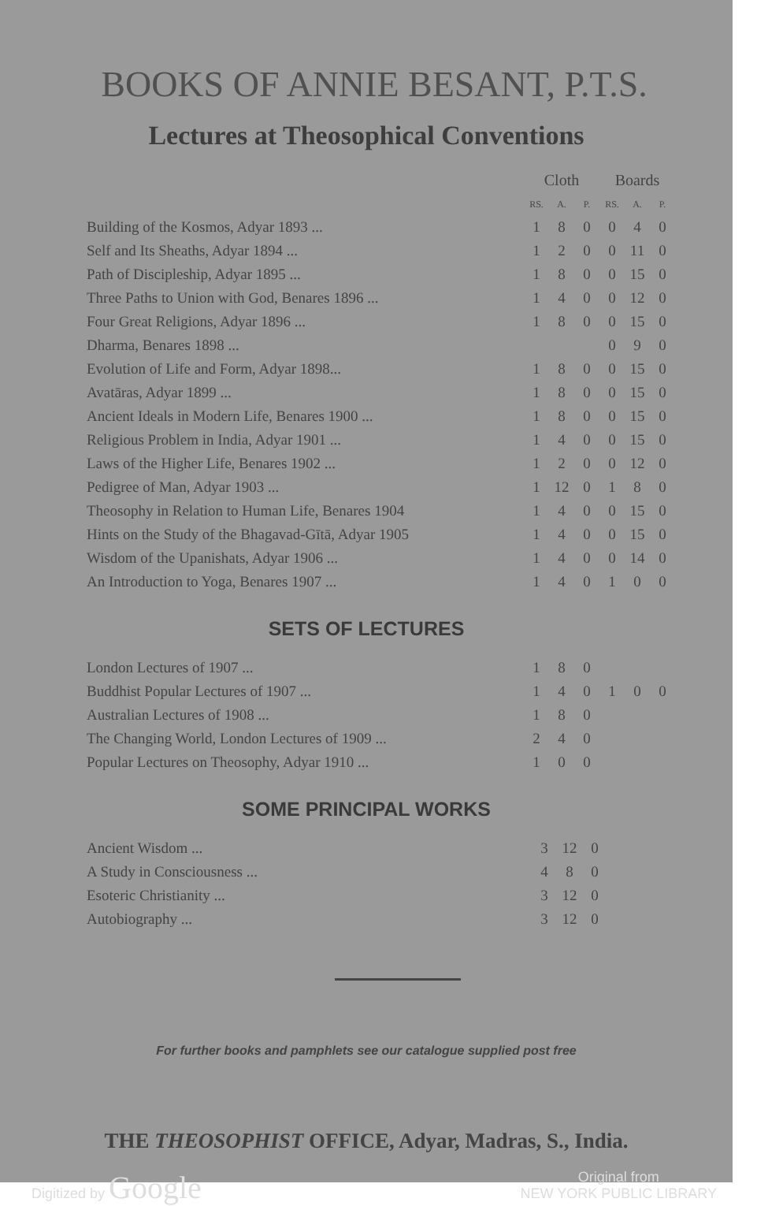BOOKS OF ANNIE BESANT, P.T.S.
Lectures at Theosophical Conventions
| | Cloth | | | Boards | | |
| --- | --- | --- | --- | --- | --- | --- |
| | RS. | A. | P. | RS. | A. | P. |
| Building of the Kosmos, Adyar 1893 ... | 1 | 8 | 0 | 0 | 4 | 0 |
| Self and Its Sheaths, Adyar 1894 ... | 1 | 2 | 0 | 0 | 11 | 0 |
| Path of Discipleship, Adyar 1895 ... | 1 | 8 | 0 | 0 | 15 | 0 |
| Three Paths to Union with God, Benares 1896 ... | 1 | 4 | 0 | 0 | 12 | 0 |
| Four Great Religions, Adyar 1896 ... | 1 | 8 | 0 | 0 | 15 | 0 |
| Dharma, Benares 1898 ... | | | | 0 | 9 | 0 |
| Evolution of Life and Form, Adyar 1898... | 1 | 8 | 0 | 0 | 15 | 0 |
| Avatāras, Adyar 1899 ... | 1 | 8 | 0 | 0 | 15 | 0 |
| Ancient Ideals in Modern Life, Benares 1900 ... | 1 | 8 | 0 | 0 | 15 | 0 |
| Religious Problem in India, Adyar 1901 ... | 1 | 4 | 0 | 0 | 15 | 0 |
| Laws of the Higher Life, Benares 1902 ... | 1 | 2 | 0 | 0 | 12 | 0 |
| Pedigree of Man, Adyar 1903 ... | 1 | 12 | 0 | 1 | 8 | 0 |
| Theosophy in Relation to Human Life, Benares 1904 | 1 | 4 | 0 | 0 | 15 | 0 |
| Hints on the Study of the Bhagavad-Gītā, Adyar 1905 | 1 | 4 | 0 | 0 | 15 | 0 |
| Wisdom of the Upanishats, Adyar 1906 ... | 1 | 4 | 0 | 0 | 14 | 0 |
| An Introduction to Yoga, Benares 1907 ... | 1 | 4 | 0 | 1 | 0 | 0 |
SETS OF LECTURES
| London Lectures of 1907 ... | 1 | 8 | 0 | | | |
| Buddhist Popular Lectures of 1907 ... | 1 | 4 | 0 | 1 | 0 | 0 |
| Australian Lectures of 1908 ... | 1 | 8 | 0 | | | |
| The Changing World, London Lectures of 1909 ... | 2 | 4 | 0 | | | |
| Popular Lectures on Theosophy, Adyar 1910 ... | 1 | 0 | 0 | | | |
SOME PRINCIPAL WORKS
| Ancient Wisdom ... | 3 | 12 | 0 |
| A Study in Consciousness ... | 4 | 8 | 0 |
| Esoteric Christianity ... | 3 | 12 | 0 |
| Autobiography ... | 3 | 12 | 0 |
For further books and pamphlets see our catalogue supplied post free
THE THEOSOPHIST OFFICE, Adyar, Madras, S., India.
Digitized by Google Original from
NEW YORK PUBLIC LIBRARY